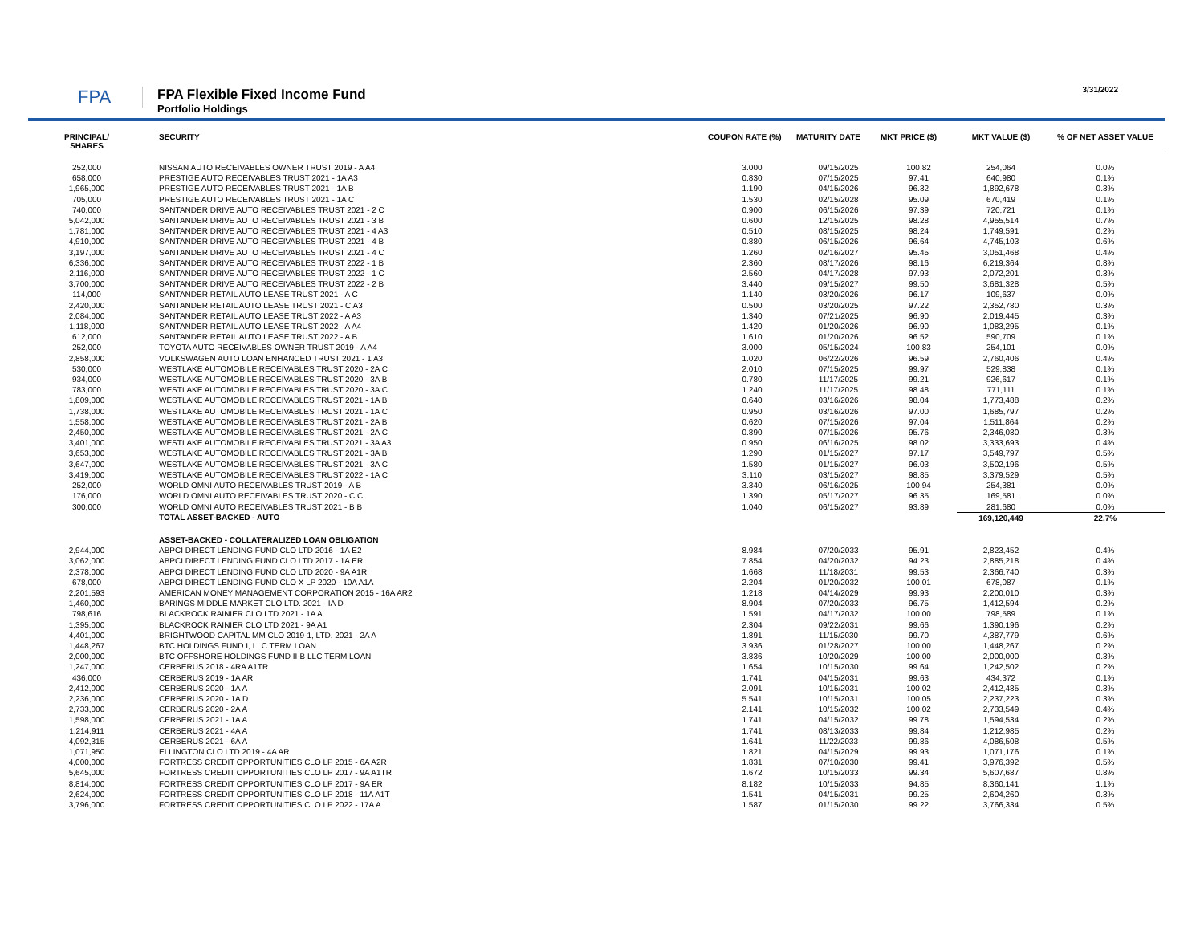FPA
FPA Flexible Fixed Income Fund
Portfolio Holdings
3/31/2022
| PRINCIPAL/ SHARES | SECURITY | COUPON RATE (%) | MATURITY DATE | MKT PRICE ($) | MKT VALUE ($) | % OF NET ASSET VALUE |
| --- | --- | --- | --- | --- | --- | --- |
| 252,000 | NISSAN AUTO RECEIVABLES OWNER TRUST 2019 - A A4 | 3.000 | 09/15/2025 | 100.82 | 254,064 | 0.0% |
| 658,000 | PRESTIGE AUTO RECEIVABLES TRUST 2021 - 1A A3 | 0.830 | 07/15/2025 | 97.41 | 640,980 | 0.1% |
| 1,965,000 | PRESTIGE AUTO RECEIVABLES TRUST 2021 - 1A B | 1.190 | 04/15/2026 | 96.32 | 1,892,678 | 0.3% |
| 705,000 | PRESTIGE AUTO RECEIVABLES TRUST 2021 - 1A C | 1.530 | 02/15/2028 | 95.09 | 670,419 | 0.1% |
| 740,000 | SANTANDER DRIVE AUTO RECEIVABLES TRUST 2021 - 2 C | 0.900 | 06/15/2026 | 97.39 | 720,721 | 0.1% |
| 5,042,000 | SANTANDER DRIVE AUTO RECEIVABLES TRUST 2021 - 3 B | 0.600 | 12/15/2025 | 98.28 | 4,955,514 | 0.7% |
| 1,781,000 | SANTANDER DRIVE AUTO RECEIVABLES TRUST 2021 - 4 A3 | 0.510 | 08/15/2025 | 98.24 | 1,749,591 | 0.2% |
| 4,910,000 | SANTANDER DRIVE AUTO RECEIVABLES TRUST 2021 - 4 B | 0.880 | 06/15/2026 | 96.64 | 4,745,103 | 0.6% |
| 3,197,000 | SANTANDER DRIVE AUTO RECEIVABLES TRUST 2021 - 4 C | 1.260 | 02/16/2027 | 95.45 | 3,051,468 | 0.4% |
| 6,336,000 | SANTANDER DRIVE AUTO RECEIVABLES TRUST 2022 - 1 B | 2.360 | 08/17/2026 | 98.16 | 6,219,364 | 0.8% |
| 2,116,000 | SANTANDER DRIVE AUTO RECEIVABLES TRUST 2022 - 1 C | 2.560 | 04/17/2028 | 97.93 | 2,072,201 | 0.3% |
| 3,700,000 | SANTANDER DRIVE AUTO RECEIVABLES TRUST 2022 - 2 B | 3.440 | 09/15/2027 | 99.50 | 3,681,328 | 0.5% |
| 114,000 | SANTANDER RETAIL AUTO LEASE TRUST 2021 - A C | 1.140 | 03/20/2026 | 96.17 | 109,637 | 0.0% |
| 2,420,000 | SANTANDER RETAIL AUTO LEASE TRUST 2021 - C A3 | 0.500 | 03/20/2025 | 97.22 | 2,352,780 | 0.3% |
| 2,084,000 | SANTANDER RETAIL AUTO LEASE TRUST 2022 - A A3 | 1.340 | 07/21/2025 | 96.90 | 2,019,445 | 0.3% |
| 1,118,000 | SANTANDER RETAIL AUTO LEASE TRUST 2022 - A A4 | 1.420 | 01/20/2026 | 96.90 | 1,083,295 | 0.1% |
| 612,000 | SANTANDER RETAIL AUTO LEASE TRUST 2022 - A B | 1.610 | 01/20/2026 | 96.52 | 590,709 | 0.1% |
| 252,000 | TOYOTA AUTO RECEIVABLES OWNER TRUST 2019 - A A4 | 3.000 | 05/15/2024 | 100.83 | 254,101 | 0.0% |
| 2,858,000 | VOLKSWAGEN AUTO LOAN ENHANCED TRUST 2021 - 1 A3 | 1.020 | 06/22/2026 | 96.59 | 2,760,406 | 0.4% |
| 530,000 | WESTLAKE AUTOMOBILE RECEIVABLES TRUST 2020 - 2A C | 2.010 | 07/15/2025 | 99.97 | 529,838 | 0.1% |
| 934,000 | WESTLAKE AUTOMOBILE RECEIVABLES TRUST 2020 - 3A B | 0.780 | 11/17/2025 | 99.21 | 926,617 | 0.1% |
| 783,000 | WESTLAKE AUTOMOBILE RECEIVABLES TRUST 2020 - 3A C | 1.240 | 11/17/2025 | 98.48 | 771,111 | 0.1% |
| 1,809,000 | WESTLAKE AUTOMOBILE RECEIVABLES TRUST 2021 - 1A B | 0.640 | 03/16/2026 | 98.04 | 1,773,488 | 0.2% |
| 1,738,000 | WESTLAKE AUTOMOBILE RECEIVABLES TRUST 2021 - 1A C | 0.950 | 03/16/2026 | 97.00 | 1,685,797 | 0.2% |
| 1,558,000 | WESTLAKE AUTOMOBILE RECEIVABLES TRUST 2021 - 2A B | 0.620 | 07/15/2026 | 97.04 | 1,511,864 | 0.2% |
| 2,450,000 | WESTLAKE AUTOMOBILE RECEIVABLES TRUST 2021 - 2A C | 0.890 | 07/15/2026 | 95.76 | 2,346,080 | 0.3% |
| 3,401,000 | WESTLAKE AUTOMOBILE RECEIVABLES TRUST 2021 - 3A A3 | 0.950 | 06/16/2025 | 98.02 | 3,333,693 | 0.4% |
| 3,653,000 | WESTLAKE AUTOMOBILE RECEIVABLES TRUST 2021 - 3A B | 1.290 | 01/15/2027 | 97.17 | 3,549,797 | 0.5% |
| 3,647,000 | WESTLAKE AUTOMOBILE RECEIVABLES TRUST 2021 - 3A C | 1.580 | 01/15/2027 | 96.03 | 3,502,196 | 0.5% |
| 3,419,000 | WESTLAKE AUTOMOBILE RECEIVABLES TRUST 2022 - 1A C | 3.110 | 03/15/2027 | 98.85 | 3,379,529 | 0.5% |
| 252,000 | WORLD OMNI AUTO RECEIVABLES TRUST 2019 - A B | 3.340 | 06/16/2025 | 100.94 | 254,381 | 0.0% |
| 176,000 | WORLD OMNI AUTO RECEIVABLES TRUST 2020 - C C | 1.390 | 05/17/2027 | 96.35 | 169,581 | 0.0% |
| 300,000 | WORLD OMNI AUTO RECEIVABLES TRUST 2021 - B B | 1.040 | 06/15/2027 | 93.89 | 281,680 | 0.0% |
| | TOTAL ASSET-BACKED - AUTO | | | | 169,120,449 | 22.7% |
| | ASSET-BACKED - COLLATERALIZED LOAN OBLIGATION | | | | | |
| 2,944,000 | ABPCI DIRECT LENDING FUND CLO LTD 2016 - 1A E2 | 8.984 | 07/20/2033 | 95.91 | 2,823,452 | 0.4% |
| 3,062,000 | ABPCI DIRECT LENDING FUND CLO LTD 2017 - 1A ER | 7.854 | 04/20/2032 | 94.23 | 2,885,218 | 0.4% |
| 2,378,000 | ABPCI DIRECT LENDING FUND CLO LTD 2020 - 9A A1R | 1.668 | 11/18/2031 | 99.53 | 2,366,740 | 0.3% |
| 678,000 | ABPCI DIRECT LENDING FUND CLO X LP 2020 - 10A A1A | 2.204 | 01/20/2032 | 100.01 | 678,087 | 0.1% |
| 2,201,593 | AMERICAN MONEY MANAGEMENT CORPORATION 2015 - 16A AR2 | 1.218 | 04/14/2029 | 99.93 | 2,200,010 | 0.3% |
| 1,460,000 | BARINGS MIDDLE MARKET CLO LTD. 2021 - IA D | 8.904 | 07/20/2033 | 96.75 | 1,412,594 | 0.2% |
| 798,616 | BLACKROCK RAINIER CLO LTD 2021 - 1A A | 1.591 | 04/17/2032 | 100.00 | 798,589 | 0.1% |
| 1,395,000 | BLACKROCK RAINIER CLO LTD 2021 - 9A A1 | 2.304 | 09/22/2031 | 99.66 | 1,390,196 | 0.2% |
| 4,401,000 | BRIGHTWOOD CAPITAL MM CLO 2019-1, LTD. 2021 - 2A A | 1.891 | 11/15/2030 | 99.70 | 4,387,779 | 0.6% |
| 1,448,267 | BTC HOLDINGS FUND I, LLC TERM LOAN | 3.936 | 01/28/2027 | 100.00 | 1,448,267 | 0.2% |
| 2,000,000 | BTC OFFSHORE HOLDINGS FUND II-B LLC TERM LOAN | 3.836 | 10/20/2029 | 100.00 | 2,000,000 | 0.3% |
| 1,247,000 | CERBERUS 2018 - 4RA A1TR | 1.654 | 10/15/2030 | 99.64 | 1,242,502 | 0.2% |
| 436,000 | CERBERUS 2019 - 1A AR | 1.741 | 04/15/2031 | 99.63 | 434,372 | 0.1% |
| 2,412,000 | CERBERUS 2020 - 1A A | 2.091 | 10/15/2031 | 100.02 | 2,412,485 | 0.3% |
| 2,236,000 | CERBERUS 2020 - 1A D | 5.541 | 10/15/2031 | 100.05 | 2,237,223 | 0.3% |
| 2,733,000 | CERBERUS 2020 - 2A A | 2.141 | 10/15/2032 | 100.02 | 2,733,549 | 0.4% |
| 1,598,000 | CERBERUS 2021 - 1A A | 1.741 | 04/15/2032 | 99.78 | 1,594,534 | 0.2% |
| 1,214,911 | CERBERUS 2021 - 4A A | 1.741 | 08/13/2033 | 99.84 | 1,212,985 | 0.2% |
| 4,092,315 | CERBERUS 2021 - 6A A | 1.641 | 11/22/2033 | 99.86 | 4,086,508 | 0.5% |
| 1,071,950 | ELLINGTON CLO LTD 2019 - 4A AR | 1.821 | 04/15/2029 | 99.93 | 1,071,176 | 0.1% |
| 4,000,000 | FORTRESS CREDIT OPPORTUNITIES CLO LP 2015 - 6A A2R | 1.831 | 07/10/2030 | 99.41 | 3,976,392 | 0.5% |
| 5,645,000 | FORTRESS CREDIT OPPORTUNITIES CLO LP 2017 - 9A A1TR | 1.672 | 10/15/2033 | 99.34 | 5,607,687 | 0.8% |
| 8,814,000 | FORTRESS CREDIT OPPORTUNITIES CLO LP 2017 - 9A ER | 8.182 | 10/15/2033 | 94.85 | 8,360,141 | 1.1% |
| 2,624,000 | FORTRESS CREDIT OPPORTUNITIES CLO LP 2018 - 11A A1T | 1.541 | 04/15/2031 | 99.25 | 2,604,260 | 0.3% |
| 3,796,000 | FORTRESS CREDIT OPPORTUNITIES CLO LP 2022 - 17A A | 1.587 | 01/15/2030 | 99.22 | 3,766,334 | 0.5% |